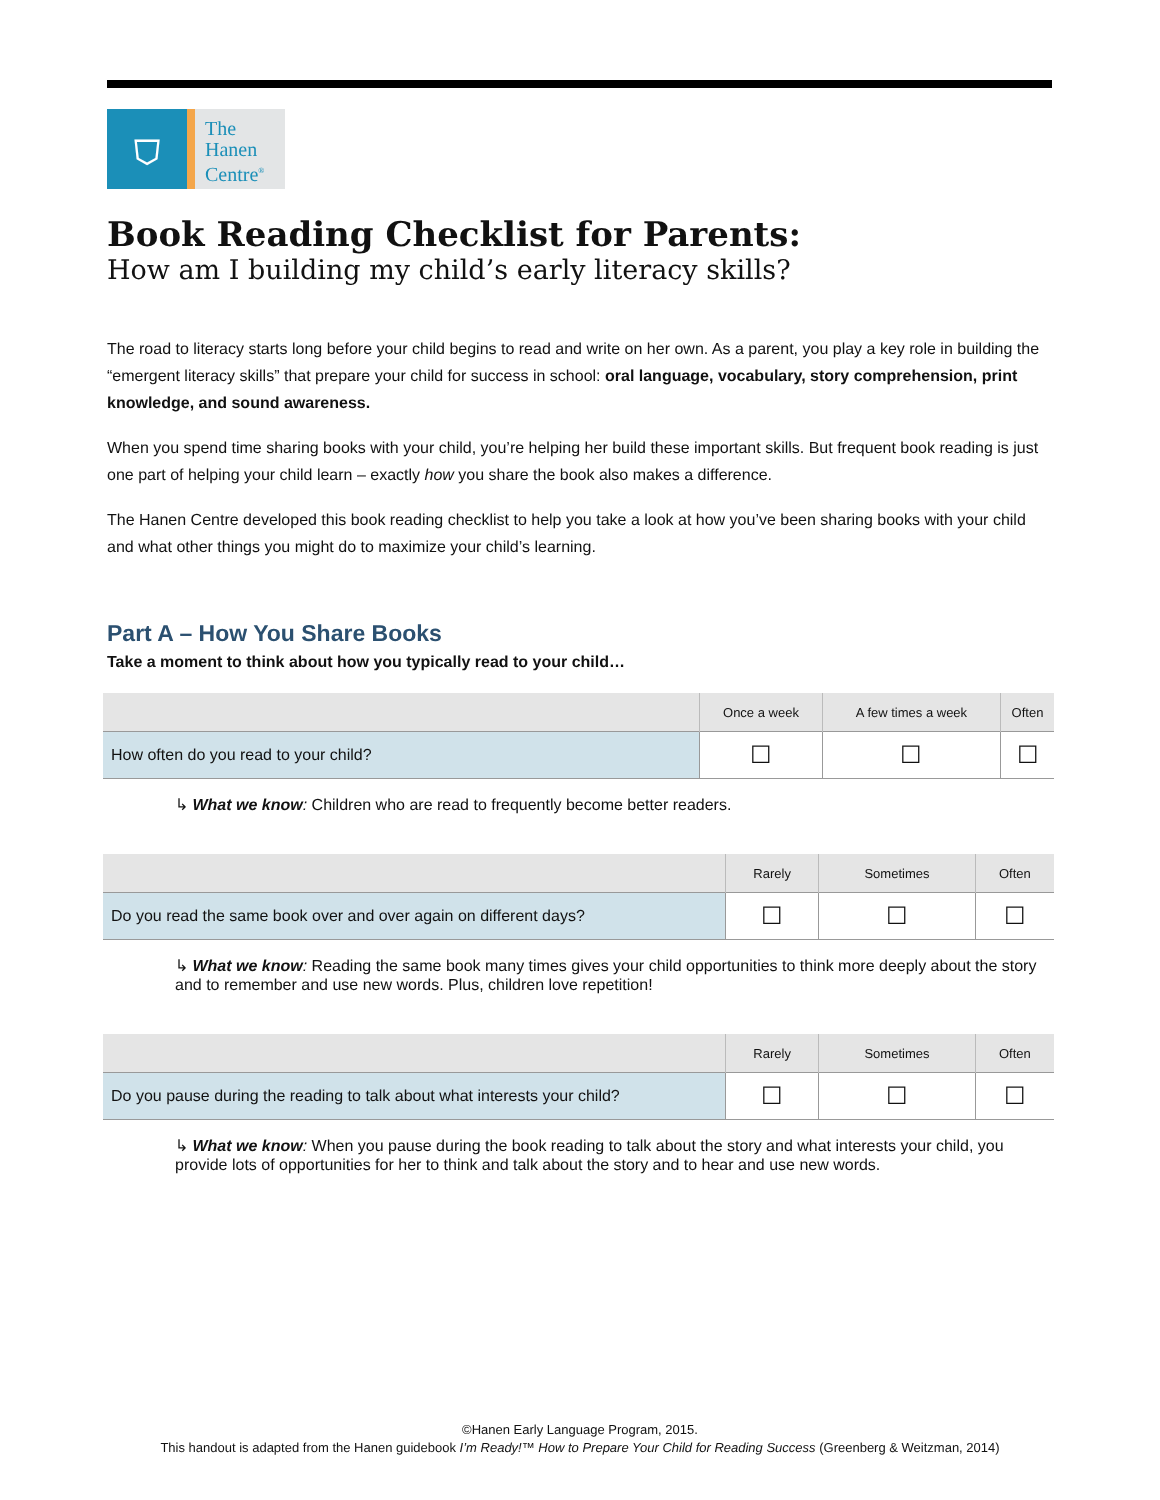⛉
The
Hanen
Centre<sup>®</sup>
Book Reading Checklist for Parents:
How am I building my child’s early literacy skills?
The road to literacy starts long before your child begins to read and write on her own. As a parent, you play a key role in building the “emergent literacy skills” that prepare your child for success in school: oral language, vocabulary, story comprehension, print knowledge, and sound awareness.
When you spend time sharing books with your child, you’re helping her build these important skills. But frequent book reading is just one part of helping your child learn – exactly how you share the book also makes a difference.
The Hanen Centre developed this book reading checklist to help you take a look at how you’ve been sharing books with your child and what other things you might do to maximize your child’s learning.
Part A – How You Share Books
Take a moment to think about how you typically read to your child…
| | Once a week | A few times a week | Often |
| --- | --- | --- | --- |
| How often do you read to your child? | ☐ | ☐ | ☐ |
↳ What we know: Children who are read to frequently become better readers.
| | Rarely | Sometimes | Often |
| --- | --- | --- | --- |
| Do you read the same book over and over again on different days? | ☐ | ☐ | ☐ |
↳ What we know: Reading the same book many times gives your child opportunities to think more deeply about the story and to remember and use new words. Plus, children love repetition!
| | Rarely | Sometimes | Often |
| --- | --- | --- | --- |
| Do you pause during the reading to talk about what interests your child? | ☐ | ☐ | ☐ |
↳ What we know: When you pause during the book reading to talk about the story and what interests your child, you provide lots of opportunities for her to think and talk about the story and to hear and use new words.
©Hanen Early Language Program, 2015.
This handout is adapted from the Hanen guidebook I’m Ready!™ How to Prepare Your Child for Reading Success (Greenberg & Weitzman, 2014)